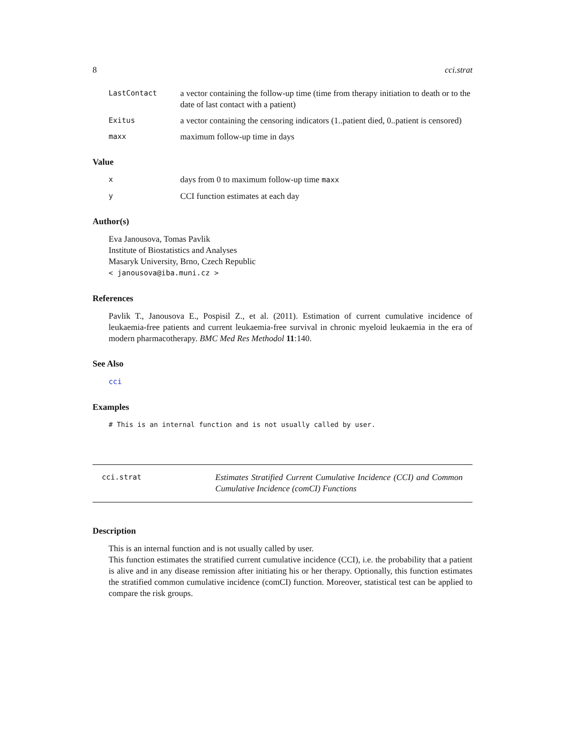8 cci.strat
LastContact a vector containing the follow-up time (time from therapy initiation to death or to the date of last contact with a patient)
Exitus a vector containing the censoring indicators (1..patient died, 0..patient is censored)
maxx maximum follow-up time in days
Value
xdays from 0 to maximum follow-up time maxx
y CCI function estimates at each day
Author(s)
Eva Janousova, Tomas Pavlik
Institute of Biostatistics and Analyses
Masaryk University, Brno, Czech Republic
< janousova@iba.muni.cz >
References
Pavlik T., Janousova E., Pospisil Z., et al. (2011). Estimation of current cumulative incidence of leukaemia-free patients and current leukaemia-free survival in chronic myeloid leukaemia in the era of modern pharmacotherapy. BMC Med Res Methodol 11:140.
See Also
cci
Examples
# This is an internal function and is not usually called by user.
cci.strat Estimates Stratified Current Cumulative Incidence (CCI) and Common Cumulative Incidence (comCI) Functions
Description
This is an internal function and is not usually called by user.
This function estimates the stratified current cumulative incidence (CCI), i.e. the probability that a patient is alive and in any disease remission after initiating his or her therapy. Optionally, this function estimates the stratified common cumulative incidence (comCI) function. Moreover, statistical test can be applied to compare the risk groups.